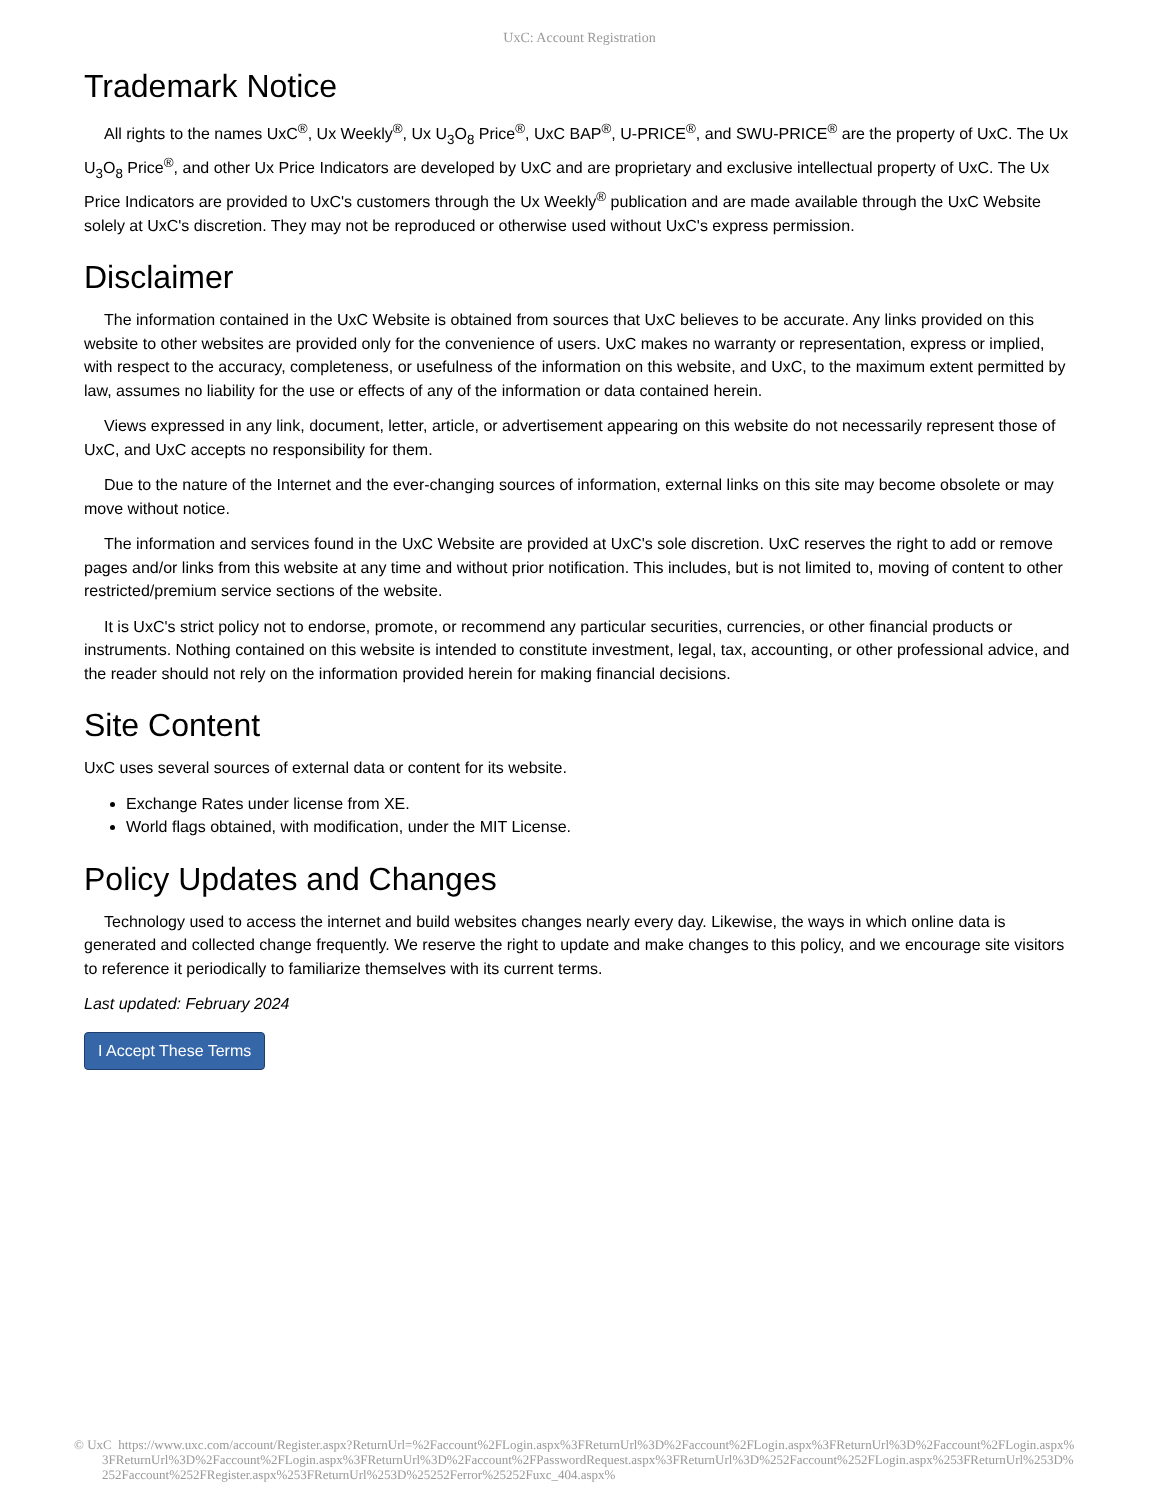UxC: Account Registration
Trademark Notice
All rights to the names UxC<sup>®</sup>, Ux Weekly<sup>®</sup>, Ux U<sub>3</sub>O<sub>8</sub> Price<sup>®</sup>, UxC BAP<sup>®</sup>, U-PRICE<sup>®</sup>, and SWU-PRICE<sup>®</sup> are the property of UxC. The Ux U<sub>3</sub>O<sub>8</sub> Price<sup>®</sup>, and other Ux Price Indicators are developed by UxC and are proprietary and exclusive intellectual property of UxC. The Ux Price Indicators are provided to UxC's customers through the Ux Weekly<sup>®</sup> publication and are made available through the UxC Website solely at UxC's discretion. They may not be reproduced or otherwise used without UxC's express permission.
Disclaimer
The information contained in the UxC Website is obtained from sources that UxC believes to be accurate. Any links provided on this website to other websites are provided only for the convenience of users. UxC makes no warranty or representation, express or implied, with respect to the accuracy, completeness, or usefulness of the information on this website, and UxC, to the maximum extent permitted by law, assumes no liability for the use or effects of any of the information or data contained herein.
Views expressed in any link, document, letter, article, or advertisement appearing on this website do not necessarily represent those of UxC, and UxC accepts no responsibility for them.
Due to the nature of the Internet and the ever-changing sources of information, external links on this site may become obsolete or may move without notice.
The information and services found in the UxC Website are provided at UxC's sole discretion. UxC reserves the right to add or remove pages and/or links from this website at any time and without prior notification. This includes, but is not limited to, moving of content to other restricted/premium service sections of the website.
It is UxC's strict policy not to endorse, promote, or recommend any particular securities, currencies, or other financial products or instruments. Nothing contained on this website is intended to constitute investment, legal, tax, accounting, or other professional advice, and the reader should not rely on the information provided herein for making financial decisions.
Site Content
UxC uses several sources of external data or content for its website.
Exchange Rates under license from XE.
World flags obtained, with modification, under the MIT License.
Policy Updates and Changes
Technology used to access the internet and build websites changes nearly every day. Likewise, the ways in which online data is generated and collected change frequently. We reserve the right to update and make changes to this policy, and we encourage site visitors to reference it periodically to familiarize themselves with its current terms.
Last updated: February 2024
I Accept These Terms
© UxC https://www.uxc.com/account/Register.aspx?ReturnUrl=%2Faccount%2FLogin.aspx%3FReturnUrl%3D%2Faccount%2FLogin.aspx%3FReturnUrl%3D%2Faccount%2FLogin.aspx%3FReturnUrl%3D%2Faccount%2FLogin.aspx%3FReturnUrl%3D%2Faccount%2FPasswordRequest.aspx%3FReturnUrl%3D%252Faccount%252FLogin.aspx%253FReturnUrl%253D%252Faccount%252FRegister.aspx%253FReturnUrl%253D%25252Ferror%25252Fuxc_404.aspx%